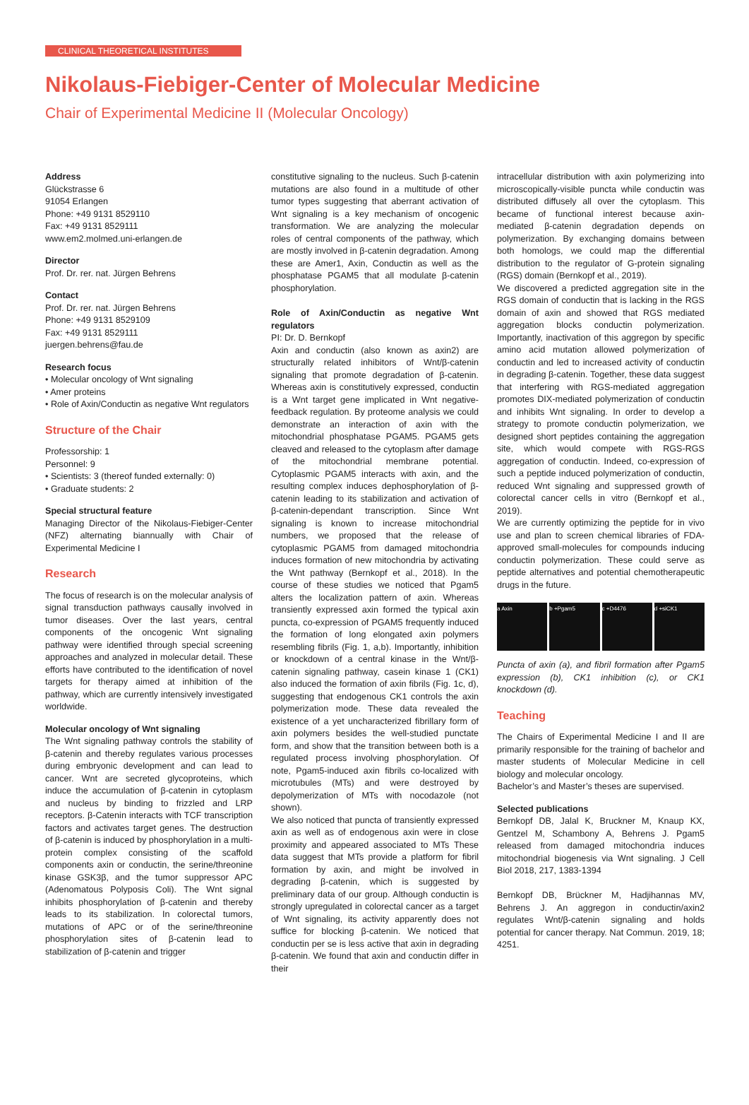CLINICAL THEORETICAL INSTITUTES
Nikolaus-Fiebiger-Center of Molecular Medicine
Chair of Experimental Medicine II (Molecular Oncology)
Address
Glückstrasse 6
91054 Erlangen
Phone: +49 9131 8529110
Fax: +49 9131 8529111
www.em2.molmed.uni-erlangen.de
Director
Prof. Dr. rer. nat. Jürgen Behrens
Contact
Prof. Dr. rer. nat. Jürgen Behrens
Phone: +49 9131 8529109
Fax: +49 9131 8529111
juergen.behrens@fau.de
Research focus
• Molecular oncology of Wnt signaling
• Amer proteins
• Role of Axin/Conductin as negative Wnt regulators
Structure of the Chair
Professorship: 1
Personnel: 9
• Scientists: 3 (thereof funded externally: 0)
• Graduate students: 2
Special structural feature
Managing Director of the Nikolaus-Fiebiger-Center (NFZ) alternating biannually with Chair of Experimental Medicine I
Research
The focus of research is on the molecular analysis of signal transduction pathways causally involved in tumor diseases. Over the last years, central components of the oncogenic Wnt signaling pathway were identified through special screening approaches and analyzed in molecular detail. These efforts have contributed to the identification of novel targets for therapy aimed at inhibition of the pathway, which are currently intensively investigated worldwide.
Molecular oncology of Wnt signaling
The Wnt signaling pathway controls the stability of β-catenin and thereby regulates various processes during embryonic development and can lead to cancer. Wnt are secreted glycoproteins, which induce the accumulation of β-catenin in cytoplasm and nucleus by binding to frizzled and LRP receptors. β-Catenin interacts with TCF transcription factors and activates target genes. The destruction of β-catenin is induced by phosphorylation in a multi-protein complex consisting of the scaffold components axin or conductin, the serine/threonine kinase GSK3β, and the tumor suppressor APC (Adenomatous Polyposis Coli). The Wnt signal inhibits phosphorylation of β-catenin and thereby leads to its stabilization. In colorectal tumors, mutations of APC or of the serine/threonine phosphorylation sites of β-catenin lead to stabilization of β-catenin and trigger
constitutive signaling to the nucleus. Such β-catenin mutations are also found in a multitude of other tumor types suggesting that aberrant activation of Wnt signaling is a key mechanism of oncogenic transformation. We are analyzing the molecular roles of central components of the pathway, which are mostly involved in β-catenin degradation. Among these are Amer1, Axin, Conductin as well as the phosphatase PGAM5 that all modulate β-catenin phosphorylation.
Role of Axin/Conductin as negative Wnt regulators
PI: Dr. D. Bernkopf
Axin and conductin (also known as axin2) are structurally related inhibitors of Wnt/β-catenin signaling that promote degradation of β-catenin. Whereas axin is constitutively expressed, conductin is a Wnt target gene implicated in Wnt negative-feedback regulation. By proteome analysis we could demonstrate an interaction of axin with the mitochondrial phosphatase PGAM5. PGAM5 gets cleaved and released to the cytoplasm after damage of the mitochondrial membrane potential. Cytoplasmic PGAM5 interacts with axin, and the resulting complex induces dephosphorylation of β-catenin leading to its stabilization and activation of β-catenin-dependant transcription. Since Wnt signaling is known to increase mitochondrial numbers, we proposed that the release of cytoplasmic PGAM5 from damaged mitochondria induces formation of new mitochondria by activating the Wnt pathway (Bernkopf et al., 2018). In the course of these studies we noticed that Pgam5 alters the localization pattern of axin. Whereas transiently expressed axin formed the typical axin puncta, co-expression of PGAM5 frequently induced the formation of long elongated axin polymers resembling fibrils (Fig. 1, a,b). Importantly, inhibition or knockdown of a central kinase in the Wnt/β-catenin signaling pathway, casein kinase 1 (CK1) also induced the formation of axin fibrils (Fig. 1c, d), suggesting that endogenous CK1 controls the axin polymerization mode. These data revealed the existence of a yet uncharacterized fibrillary form of axin polymers besides the well-studied punctate form, and show that the transition between both is a regulated process involving phosphorylation. Of note, Pgam5-induced axin fibrils co-localized with microtubules (MTs) and were destroyed by depolymerization of MTs with nocodazole (not shown).
We also noticed that puncta of transiently expressed axin as well as of endogenous axin were in close proximity and appeared associated to MTs These data suggest that MTs provide a platform for fibril formation by axin, and might be involved in degrading β-catenin, which is suggested by preliminary data of our group. Although conductin is strongly upregulated in colorectal cancer as a target of Wnt signaling, its activity apparently does not suffice for blocking β-catenin. We noticed that conductin per se is less active that axin in degrading β-catenin. We found that axin and conductin differ in their
intracellular distribution with axin polymerizing into microscopically-visible puncta while conductin was distributed diffusely all over the cytoplasm. This became of functional interest because axin-mediated β-catenin degradation depends on polymerization. By exchanging domains between both homologs, we could map the differential distribution to the regulator of G-protein signaling (RGS) domain (Bernkopf et al., 2019).
We discovered a predicted aggregation site in the RGS domain of conductin that is lacking in the RGS domain of axin and showed that RGS mediated aggregation blocks conductin polymerization. Importantly, inactivation of this aggregon by specific amino acid mutation allowed polymerization of conductin and led to increased activity of conductin in degrading β-catenin. Together, these data suggest that interfering with RGS-mediated aggregation promotes DIX-mediated polymerization of conductin and inhibits Wnt signaling. In order to develop a strategy to promote conductin polymerization, we designed short peptides containing the aggregation site, which would compete with RGS-RGS aggregation of conductin. Indeed, co-expression of such a peptide induced polymerization of conductin, reduced Wnt signaling and suppressed growth of colorectal cancer cells in vitro (Bernkopf et al., 2019).
We are currently optimizing the peptide for in vivo use and plan to screen chemical libraries of FDA-approved small-molecules for compounds inducing conductin polymerization. These could serve as peptide alternatives and potential chemotherapeutic drugs in the future.
a Axin b +Pgam5 c +D4476 d +siCK1
Puncta of axin (a), and fibril formation after Pgam5 expression (b), CK1 inhibition (c), or CK1 knockdown (d).
Teaching
The Chairs of Experimental Medicine I and II are primarily responsible for the training of bachelor and master students of Molecular Medicine in cell biology and molecular oncology.
Bachelor’s and Master’s theses are supervised.
Selected publications
Bernkopf DB, Jalal K, Bruckner M, Knaup KX, Gentzel M, Schambony A, Behrens J. Pgam5 released from damaged mitochondria induces mitochondrial biogenesis via Wnt signaling. J Cell Biol 2018, 217, 1383-1394
Bernkopf DB, Brückner M, Hadjihannas MV, Behrens J. An aggregon in conductin/axin2 regulates Wnt/β-catenin signaling and holds potential for cancer therapy. Nat Commun. 2019, 18; 4251.